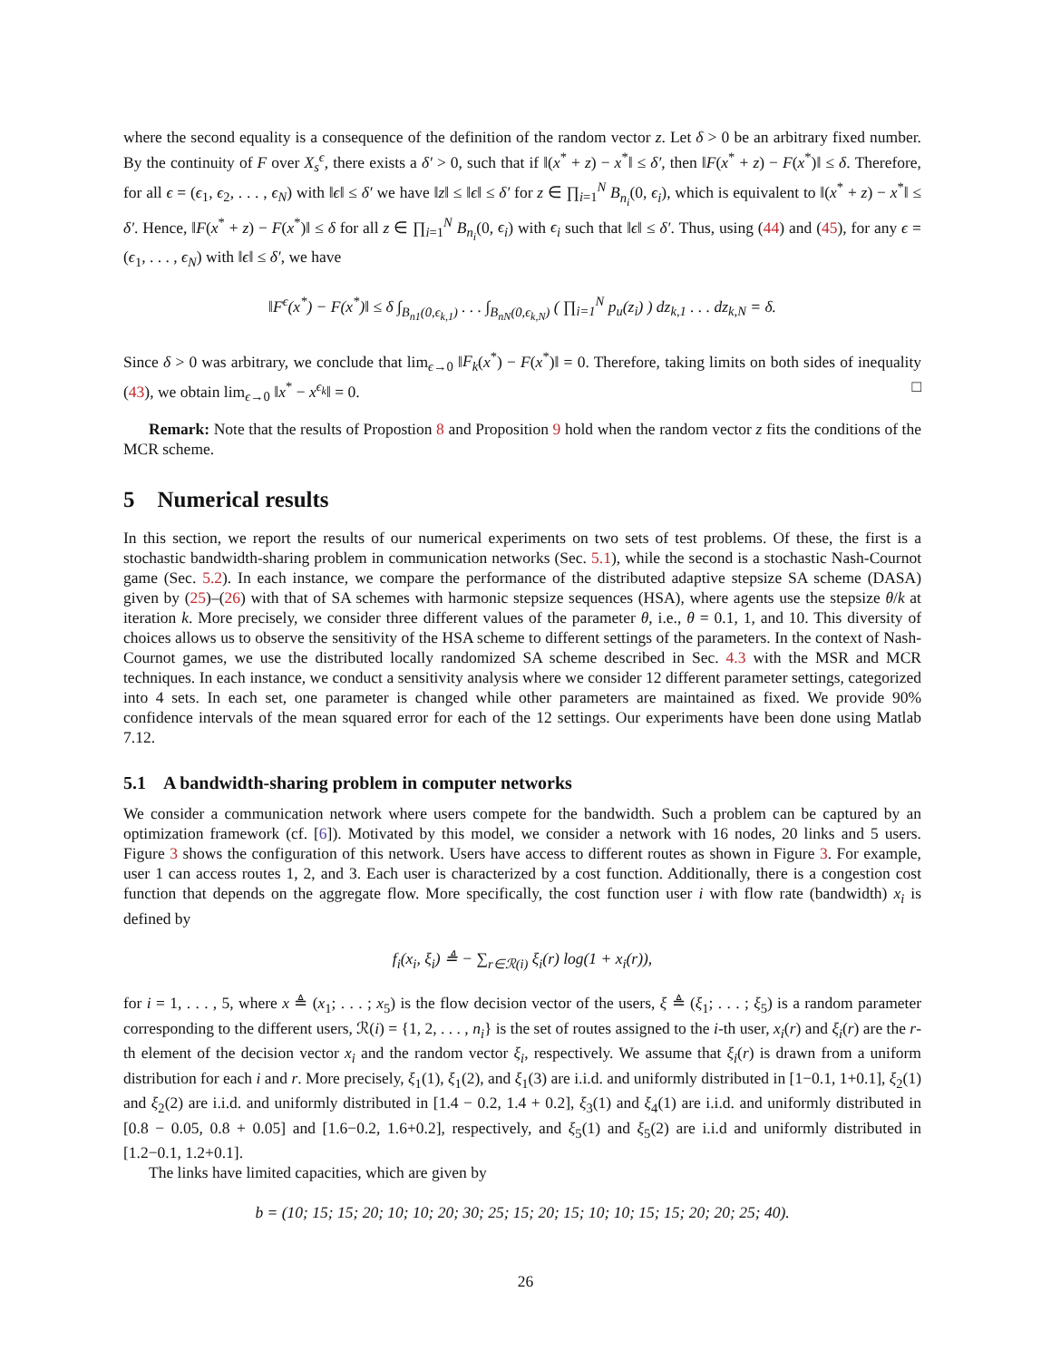where the second equality is a consequence of the definition of the random vector z. Let δ > 0 be an arbitrary fixed number. By the continuity of F over X<sub>s</sub><sup>ϵ</sup>, there exists a δ′ > 0, such that if ‖(x<sup>*</sup> + z) − x<sup>*</sup>‖ ≤ δ′, then ‖F(x<sup>*</sup> + z) − F(x<sup>*</sup>)‖ ≤ δ. Therefore, for all ϵ = (ϵ<sub>1</sub>, ϵ<sub>2</sub>, . . . , ϵ<sub>N</sub>) with ‖ϵ‖ ≤ δ′ we have ‖z‖ ≤ ‖ϵ‖ ≤ δ′ for z ∈ ∏<sub>i=1</sub><sup>N</sup> B<sub>n<sub>i</sub></sub>(0, ϵ<sub>i</sub>), which is equivalent to ‖(x<sup>*</sup> + z) − x<sup>*</sup>‖ ≤ δ′. Hence, ‖F(x<sup>*</sup> + z) − F(x<sup>*</sup>)‖ ≤ δ for all z ∈ ∏<sub>i=1</sub><sup>N</sup> B<sub>n<sub>i</sub></sub>(0, ϵ<sub>i</sub>) with ϵ<sub>i</sub> such that ‖ϵ‖ ≤ δ′. Thus, using (44) and (45), for any ϵ = (ϵ<sub>1</sub>, . . . , ϵ<sub>N</sub>) with ‖ϵ‖ ≤ δ′, we have
‖F<sup>ϵ</sup>(x<sup>*</sup>) − F(x<sup>*</sup>)‖ ≤ δ ∫<sub>B<sub>n1</sub>(0,ϵ<sub>k,1</sub>)</sub> . . . ∫<sub>B<sub>nN</sub>(0,ϵ<sub>k,N</sub>)</sub> ( ∏<sub>i=1</sub><sup>N</sup> p<sub>u</sub>(z<sub>i</sub>) ) dz<sub>k,1</sub> . . . dz<sub>k,N</sub> = δ.
Since δ > 0 was arbitrary, we conclude that lim<sub>ϵ→0</sub> ‖F<sub>k</sub>(x<sup>*</sup>) − F(x<sup>*</sup>)‖ = 0. Therefore, taking limits on both sides of inequality (43), we obtain lim<sub>ϵ→0</sub> ‖x<sup>*</sup> − x<sup>ϵ<sub>k</sub></sup>‖ = 0. □
Remark: Note that the results of Propostion 8 and Proposition 9 hold when the random vector z fits the conditions of the MCR scheme.
5 Numerical results
In this section, we report the results of our numerical experiments on two sets of test problems. Of these, the first is a stochastic bandwidth-sharing problem in communication networks (Sec. 5.1), while the second is a stochastic Nash-Cournot game (Sec. 5.2). In each instance, we compare the performance of the distributed adaptive stepsize SA scheme (DASA) given by (25)–(26) with that of SA schemes with harmonic stepsize sequences (HSA), where agents use the stepsize θ/k at iteration k. More precisely, we consider three different values of the parameter θ, i.e., θ = 0.1, 1, and 10. This diversity of choices allows us to observe the sensitivity of the HSA scheme to different settings of the parameters. In the context of Nash-Cournot games, we use the distributed locally randomized SA scheme described in Sec. 4.3 with the MSR and MCR techniques. In each instance, we conduct a sensitivity analysis where we consider 12 different parameter settings, categorized into 4 sets. In each set, one parameter is changed while other parameters are maintained as fixed. We provide 90% confidence intervals of the mean squared error for each of the 12 settings. Our experiments have been done using Matlab 7.12.
5.1 A bandwidth-sharing problem in computer networks
We consider a communication network where users compete for the bandwidth. Such a problem can be captured by an optimization framework (cf. [6]). Motivated by this model, we consider a network with 16 nodes, 20 links and 5 users. Figure 3 shows the configuration of this network. Users have access to different routes as shown in Figure 3. For example, user 1 can access routes 1, 2, and 3. Each user is characterized by a cost function. Additionally, there is a congestion cost function that depends on the aggregate flow. More specifically, the cost function user i with flow rate (bandwidth) x<sub>i</sub> is defined by
f<sub>i</sub>(x<sub>i</sub>, ξ<sub>i</sub>) ≜ − ∑<sub>r∈ℛ(i)</sub> ξ<sub>i</sub>(r) log(1 + x<sub>i</sub>(r)),
for i = 1, . . . , 5, where x ≜ (x<sub>1</sub>; . . . ; x<sub>5</sub>) is the flow decision vector of the users, ξ ≜ (ξ<sub>1</sub>; . . . ; ξ<sub>5</sub>) is a random parameter corresponding to the different users, ℛ(i) = {1, 2, . . . , n<sub>i</sub>} is the set of routes assigned to the i-th user, x<sub>i</sub>(r) and ξ<sub>i</sub>(r) are the r-th element of the decision vector x<sub>i</sub> and the random vector ξ<sub>i</sub>, respectively. We assume that ξ<sub>i</sub>(r) is drawn from a uniform distribution for each i and r. More precisely, ξ<sub>1</sub>(1), ξ<sub>1</sub>(2), and ξ<sub>1</sub>(3) are i.i.d. and uniformly distributed in [1−0.1, 1+0.1], ξ<sub>2</sub>(1) and ξ<sub>2</sub>(2) are i.i.d. and uniformly distributed in [1.4 − 0.2, 1.4 + 0.2], ξ<sub>3</sub>(1) and ξ<sub>4</sub>(1) are i.i.d. and uniformly distributed in [0.8 − 0.05, 0.8 + 0.05] and [1.6−0.2, 1.6+0.2], respectively, and ξ<sub>5</sub>(1) and ξ<sub>5</sub>(2) are i.i.d and uniformly distributed in [1.2−0.1, 1.2+0.1].
The links have limited capacities, which are given by
b = (10; 15; 15; 20; 10; 10; 20; 30; 25; 15; 20; 15; 10; 10; 15; 15; 20; 20; 25; 40).
26